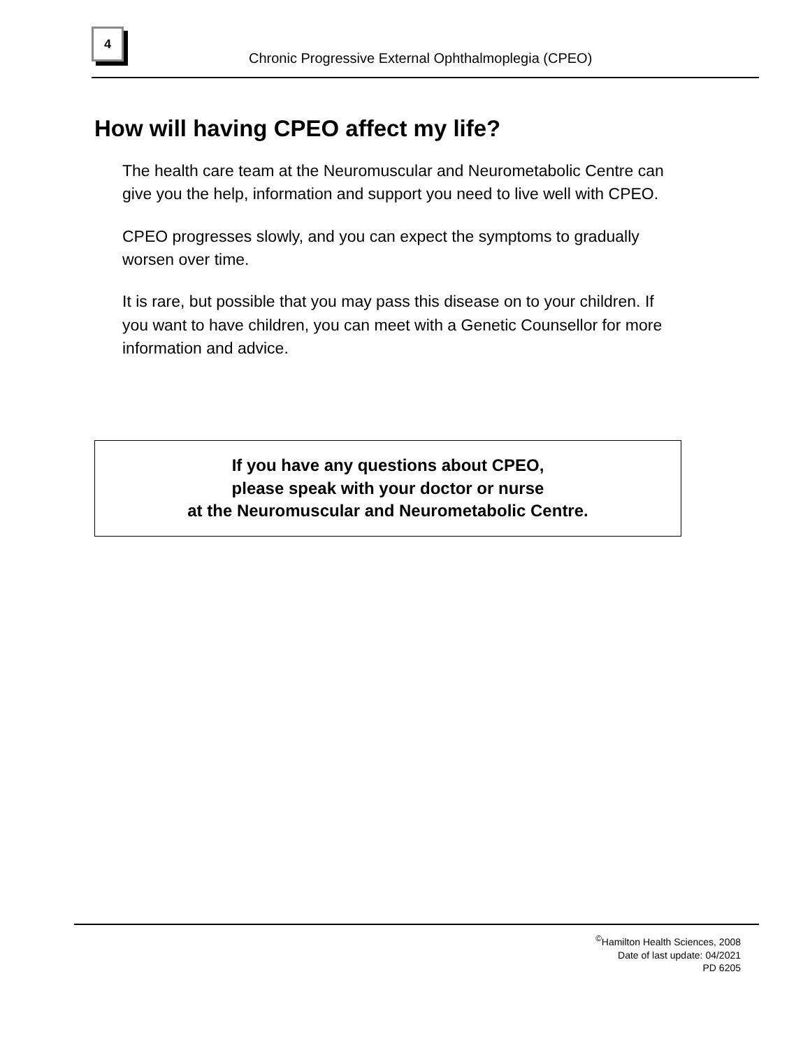4
Chronic Progressive External Ophthalmoplegia (CPEO)
How will having CPEO affect my life?
The health care team at the Neuromuscular and Neurometabolic Centre can give you the help, information and support you need to live well with CPEO.
CPEO progresses slowly, and you can expect the symptoms to gradually worsen over time.
It is rare, but possible that you may pass this disease on to your children. If you want to have children, you can meet with a Genetic Counsellor for more information and advice.
If you have any questions about CPEO,
please speak with your doctor or nurse
at the Neuromuscular and Neurometabolic Centre.
<sup>©</sup>Hamilton Health Sciences, 2008
Date of last update: 04/2021
PD 6205